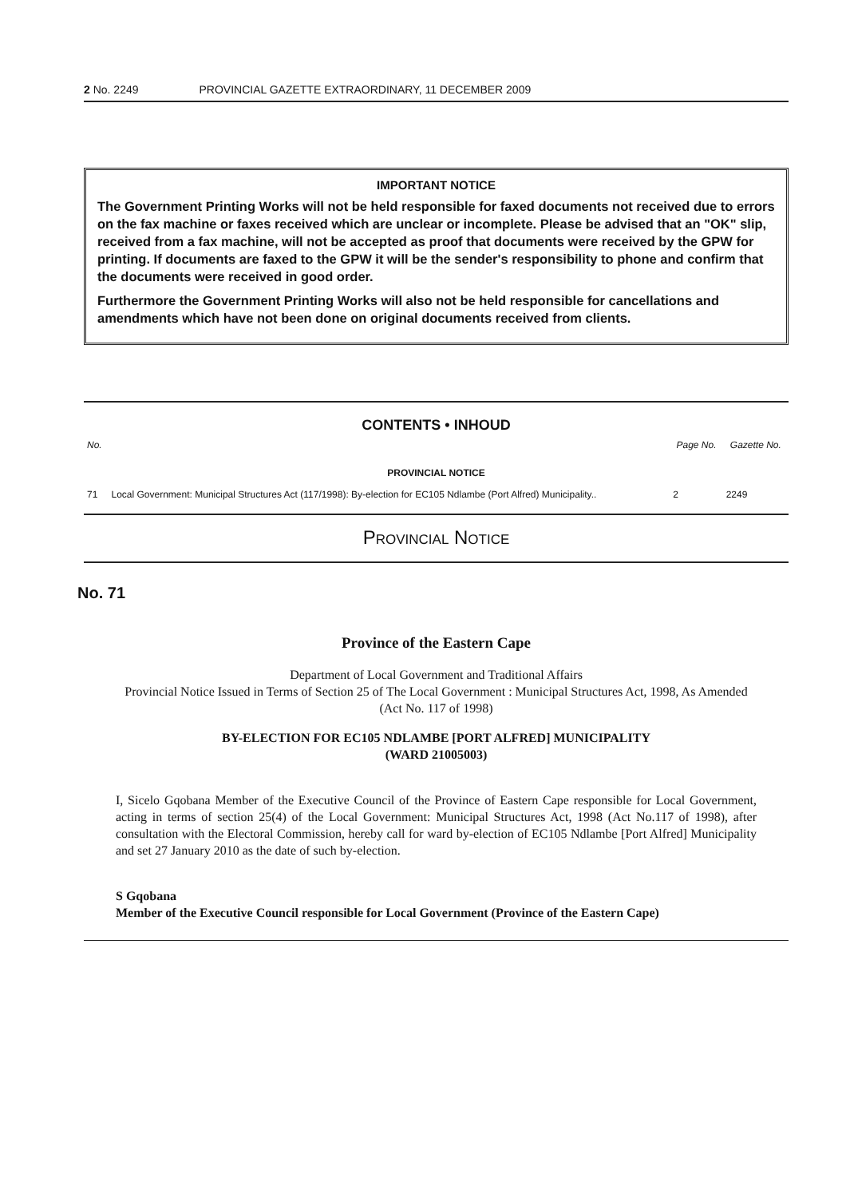2 No. 2249 PROVINCIAL GAZETTE EXTRAORDINARY, 11 DECEMBER 2009
IMPORTANT NOTICE
The Government Printing Works will not be held responsible for faxed documents not received due to errors on the fax machine or faxes received which are unclear or incomplete. Please be advised that an "OK" slip, received from a fax machine, will not be accepted as proof that documents were received by the GPW for printing. If documents are faxed to the GPW it will be the sender's responsibility to phone and confirm that the documents were received in good order.
Furthermore the Government Printing Works will also not be held responsible for cancellations and amendments which have not been done on original documents received from clients.
CONTENTS • INHOUD
| No. | | Page No. | Gazette No. |
| --- | --- | --- | --- |
| PROVINCIAL NOTICE | | | |
| 71 | Local Government: Municipal Structures Act (117/1998): By-election for EC105 Ndlambe (Port Alfred) Municipality.. | 2 | 2249 |
Provincial Notice
No. 71
Province of the Eastern Cape
Department of Local Government and Traditional Affairs
Provincial Notice Issued in Terms of Section 25 of The Local Government : Municipal Structures Act, 1998, As Amended (Act No. 117 of 1998)
BY-ELECTION FOR EC105 NDLAMBE [PORT ALFRED] MUNICIPALITY
(WARD 21005003)
I, Sicelo Gqobana Member of the Executive Council of the Province of Eastern Cape responsible for Local Government, acting in terms of section 25(4) of the Local Government: Municipal Structures Act, 1998 (Act No.117 of 1998), after consultation with the Electoral Commission, hereby call for ward by-election of EC105 Ndlambe [Port Alfred] Municipality and set 27 January 2010 as the date of such by-election.
S Gqobana
Member of the Executive Council responsible for Local Government (Province of the Eastern Cape)